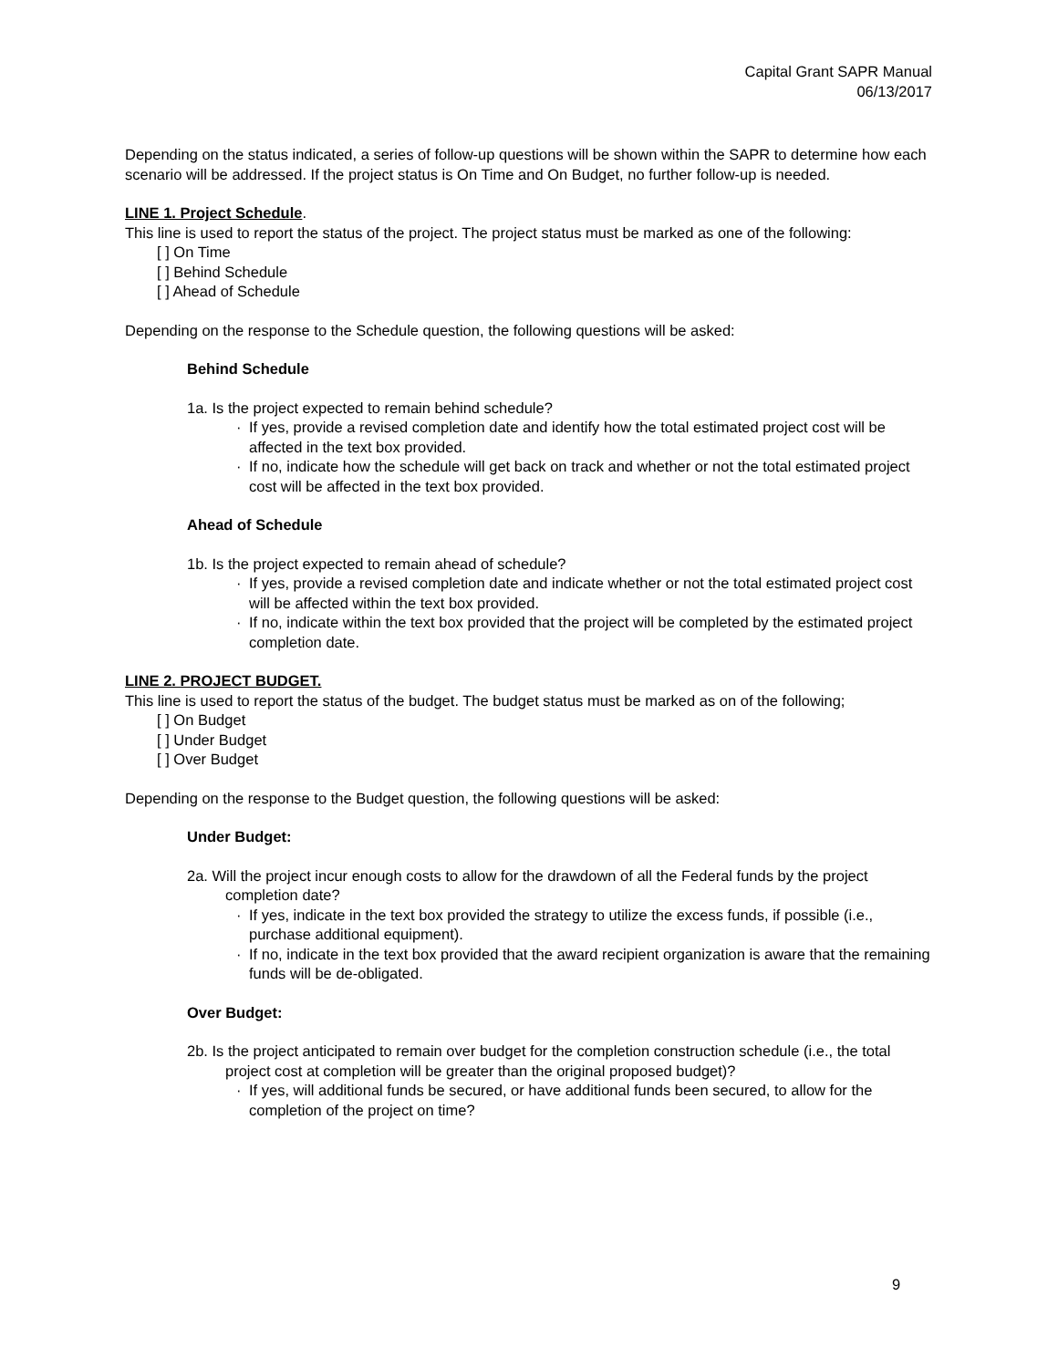Capital Grant SAPR Manual
06/13/2017
Depending on the status indicated, a series of follow-up questions will be shown within the SAPR to determine how each scenario will be addressed. If the project status is On Time and On Budget, no further follow-up is needed.
LINE 1. Project Schedule.
This line is used to report the status of the project. The project status must be marked as one of the following:
[ ] On Time
[ ] Behind Schedule
[ ] Ahead of Schedule
Depending on the response to the Schedule question, the following questions will be asked:
Behind Schedule
1a. Is the project expected to remain behind schedule?
· If yes, provide a revised completion date and identify how the total estimated project cost will be affected in the text box provided.
· If no, indicate how the schedule will get back on track and whether or not the total estimated project cost will be affected in the text box provided.
Ahead of Schedule
1b. Is the project expected to remain ahead of schedule?
· If yes, provide a revised completion date and indicate whether or not the total estimated project cost will be affected within the text box provided.
· If no, indicate within the text box provided that the project will be completed by the estimated project completion date.
LINE 2. PROJECT BUDGET.
This line is used to report the status of the budget. The budget status must be marked as on of the following;
[ ] On Budget
[ ] Under Budget
[ ] Over Budget
Depending on the response to the Budget question, the following questions will be asked:
Under Budget:
2a. Will the project incur enough costs to allow for the drawdown of all the Federal funds by the project completion date?
· If yes, indicate in the text box provided the strategy to utilize the excess funds, if possible (i.e., purchase additional equipment).
· If no, indicate in the text box provided that the award recipient organization is aware that the remaining funds will be de-obligated.
Over Budget:
2b. Is the project anticipated to remain over budget for the completion construction schedule (i.e., the total project cost at completion will be greater than the original proposed budget)?
· If yes, will additional funds be secured, or have additional funds been secured, to allow for the completion of the project on time?
9